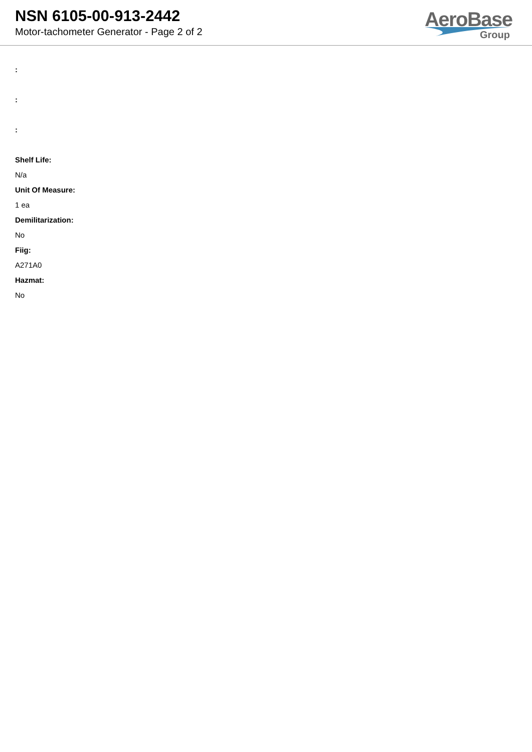NSN 6105-00-913-2442
Motor-tachometer Generator - Page 2 of 2
AeroBase
Group
:
:
:
Shelf Life:
N/a
Unit Of Measure:
1 ea
Demilitarization:
No
Fiig:
A271A0
Hazmat:
No